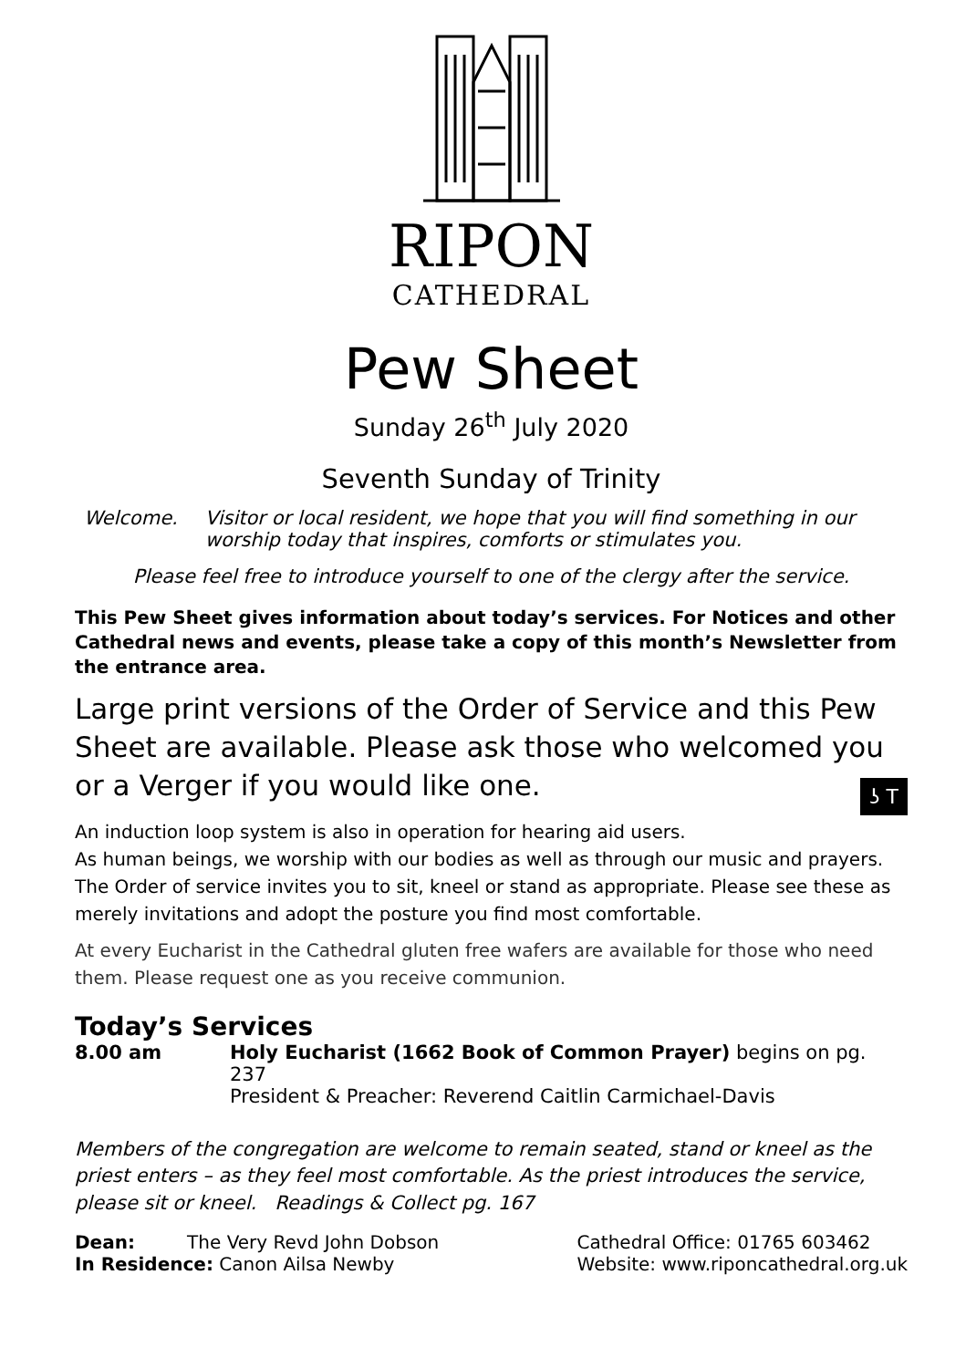RIPON
CATHEDRAL
Pew Sheet
Sunday 26<sup>th</sup> July 2020
Seventh Sunday of Trinity
Welcome. Visitor or local resident, we hope that you will find something in our worship today that inspires, comforts or stimulates you.
Please feel free to introduce yourself to one of the clergy after the service.
This Pew Sheet gives information about today’s services. For Notices and other Cathedral news and events, please take a copy of this month’s Newsletter from the entrance area.
Large print versions of the Order of Service and this Pew Sheet are available. Please ask those who welcomed you or a Verger if you would like one.
An induction loop system is also in operation for hearing aid users. ʖ T
As human beings, we worship with our bodies as well as through our music and prayers. The Order of service invites you to sit, kneel or stand as appropriate. Please see these as merely invitations and adopt the posture you find most comfortable.
At every Eucharist in the Cathedral gluten free wafers are available for those who need them. Please request one as you receive communion.
Today’s Services
| 8.00 am | Holy Eucharist (1662 Book of Common Prayer) begins on pg. 237 President & Preacher: Reverend Caitlin Carmichael-Davis |
Members of the congregation are welcome to remain seated, stand or kneel as the priest enters – as they feel most comfortable. As the priest introduces the service, please sit or kneel. Readings & Collect pg. 167
Dean: The Very Revd John Dobson
In Residence: Canon Ailsa Newby
Cathedral Office: 01765 603462
Website: www.riponcathedral.org.uk